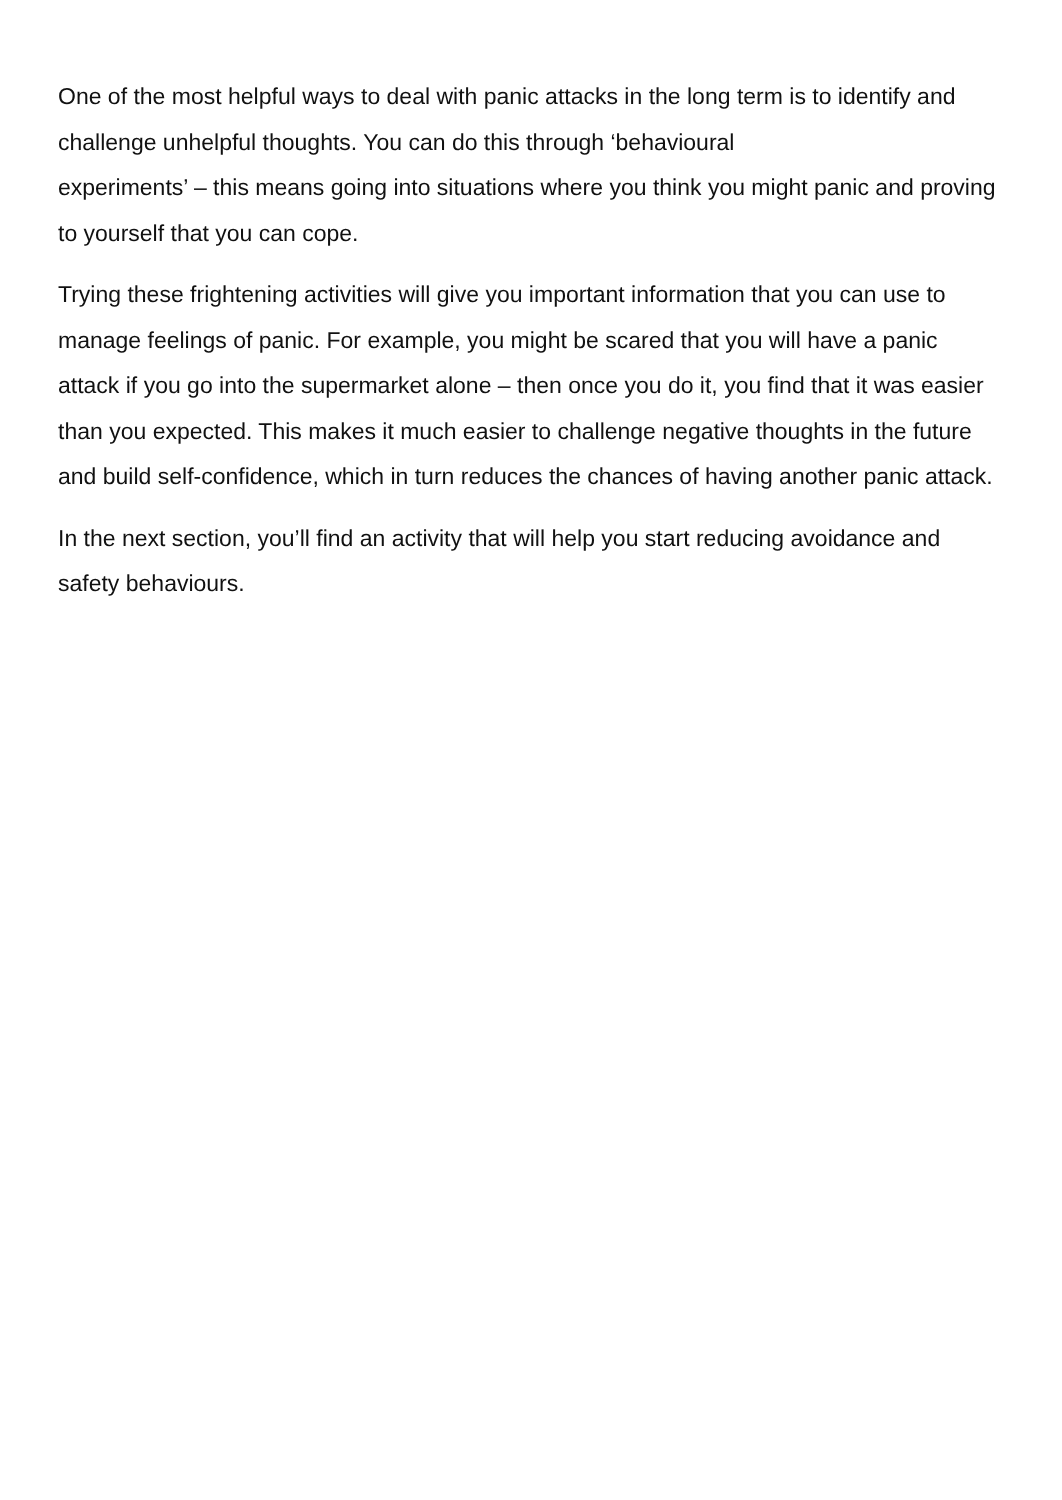One of the most helpful ways to deal with panic attacks in the long term is to identify and challenge unhelpful thoughts. You can do this through ‘behavioural
experiments’ – this means going into situations where you think you might panic and proving to yourself that you can cope.
Trying these frightening activities will give you important information that you can use to manage feelings of panic. For example, you might be scared that you will have a panic attack if you go into the supermarket alone – then once you do it, you find that it was easier than you expected. This makes it much easier to challenge negative thoughts in the future and build self-confidence, which in turn reduces the chances of having another panic attack.
In the next section, you’ll find an activity that will help you start reducing avoidance and safety behaviours.